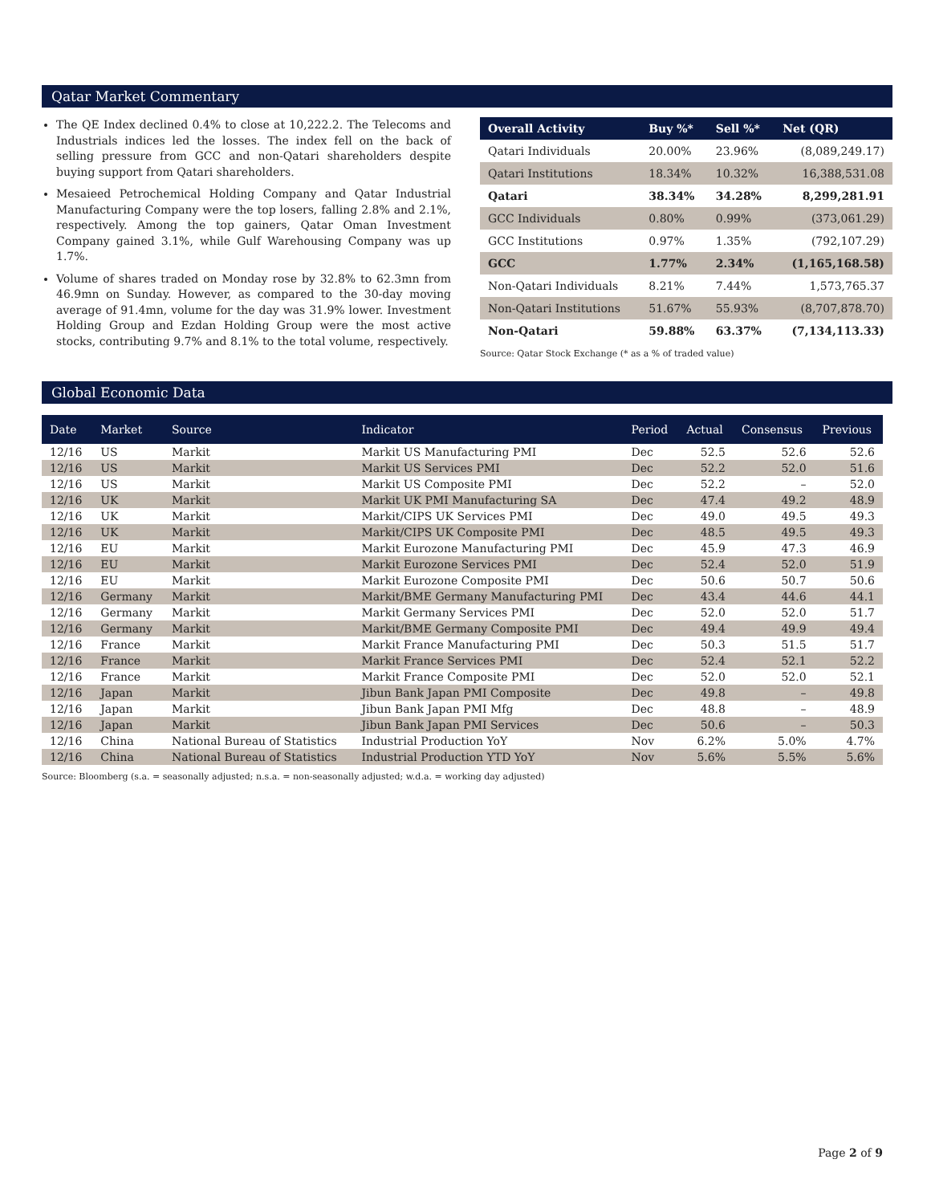Qatar Market Commentary
The QE Index declined 0.4% to close at 10,222.2. The Telecoms and Industrials indices led the losses. The index fell on the back of selling pressure from GCC and non-Qatari shareholders despite buying support from Qatari shareholders.
Mesaieed Petrochemical Holding Company and Qatar Industrial Manufacturing Company were the top losers, falling 2.8% and 2.1%, respectively. Among the top gainers, Qatar Oman Investment Company gained 3.1%, while Gulf Warehousing Company was up 1.7%.
Volume of shares traded on Monday rose by 32.8% to 62.3mn from 46.9mn on Sunday. However, as compared to the 30-day moving average of 91.4mn, volume for the day was 31.9% lower. Investment Holding Group and Ezdan Holding Group were the most active stocks, contributing 9.7% and 8.1% to the total volume, respectively.
| Overall Activity | Buy %* | Sell %* | Net (QR) |
| --- | --- | --- | --- |
| Qatari Individuals | 20.00% | 23.96% | (8,089,249.17) |
| Qatari Institutions | 18.34% | 10.32% | 16,388,531.08 |
| Qatari | 38.34% | 34.28% | 8,299,281.91 |
| GCC Individuals | 0.80% | 0.99% | (373,061.29) |
| GCC Institutions | 0.97% | 1.35% | (792,107.29) |
| GCC | 1.77% | 2.34% | (1,165,168.58) |
| Non-Qatari Individuals | 8.21% | 7.44% | 1,573,765.37 |
| Non-Qatari Institutions | 51.67% | 55.93% | (8,707,878.70) |
| Non-Qatari | 59.88% | 63.37% | (7,134,113.33) |
Source: Qatar Stock Exchange (* as a % of traded value)
Global Economic Data
| Date | Market | Source | Indicator | Period | Actual | Consensus | Previous |
| --- | --- | --- | --- | --- | --- | --- | --- |
| 12/16 | US | Markit | Markit US Manufacturing PMI | Dec | 52.5 | 52.6 | 52.6 |
| 12/16 | US | Markit | Markit US Services PMI | Dec | 52.2 | 52.0 | 51.6 |
| 12/16 | US | Markit | Markit US Composite PMI | Dec | 52.2 | – | 52.0 |
| 12/16 | UK | Markit | Markit UK PMI Manufacturing SA | Dec | 47.4 | 49.2 | 48.9 |
| 12/16 | UK | Markit | Markit/CIPS UK Services PMI | Dec | 49.0 | 49.5 | 49.3 |
| 12/16 | UK | Markit | Markit/CIPS UK Composite PMI | Dec | 48.5 | 49.5 | 49.3 |
| 12/16 | EU | Markit | Markit Eurozone Manufacturing PMI | Dec | 45.9 | 47.3 | 46.9 |
| 12/16 | EU | Markit | Markit Eurozone Services PMI | Dec | 52.4 | 52.0 | 51.9 |
| 12/16 | EU | Markit | Markit Eurozone Composite PMI | Dec | 50.6 | 50.7 | 50.6 |
| 12/16 | Germany | Markit | Markit/BME Germany Manufacturing PMI | Dec | 43.4 | 44.6 | 44.1 |
| 12/16 | Germany | Markit | Markit Germany Services PMI | Dec | 52.0 | 52.0 | 51.7 |
| 12/16 | Germany | Markit | Markit/BME Germany Composite PMI | Dec | 49.4 | 49.9 | 49.4 |
| 12/16 | France | Markit | Markit France Manufacturing PMI | Dec | 50.3 | 51.5 | 51.7 |
| 12/16 | France | Markit | Markit France Services PMI | Dec | 52.4 | 52.1 | 52.2 |
| 12/16 | France | Markit | Markit France Composite PMI | Dec | 52.0 | 52.0 | 52.1 |
| 12/16 | Japan | Markit | Jibun Bank Japan PMI Composite | Dec | 49.8 | – | 49.8 |
| 12/16 | Japan | Markit | Jibun Bank Japan PMI Mfg | Dec | 48.8 | – | 48.9 |
| 12/16 | Japan | Markit | Jibun Bank Japan PMI Services | Dec | 50.6 | – | 50.3 |
| 12/16 | China | National Bureau of Statistics | Industrial Production YoY | Nov | 6.2% | 5.0% | 4.7% |
| 12/16 | China | National Bureau of Statistics | Industrial Production YTD YoY | Nov | 5.6% | 5.5% | 5.6% |
Source: Bloomberg (s.a. = seasonally adjusted; n.s.a. = non-seasonally adjusted; w.d.a. = working day adjusted)
Page 2 of 9